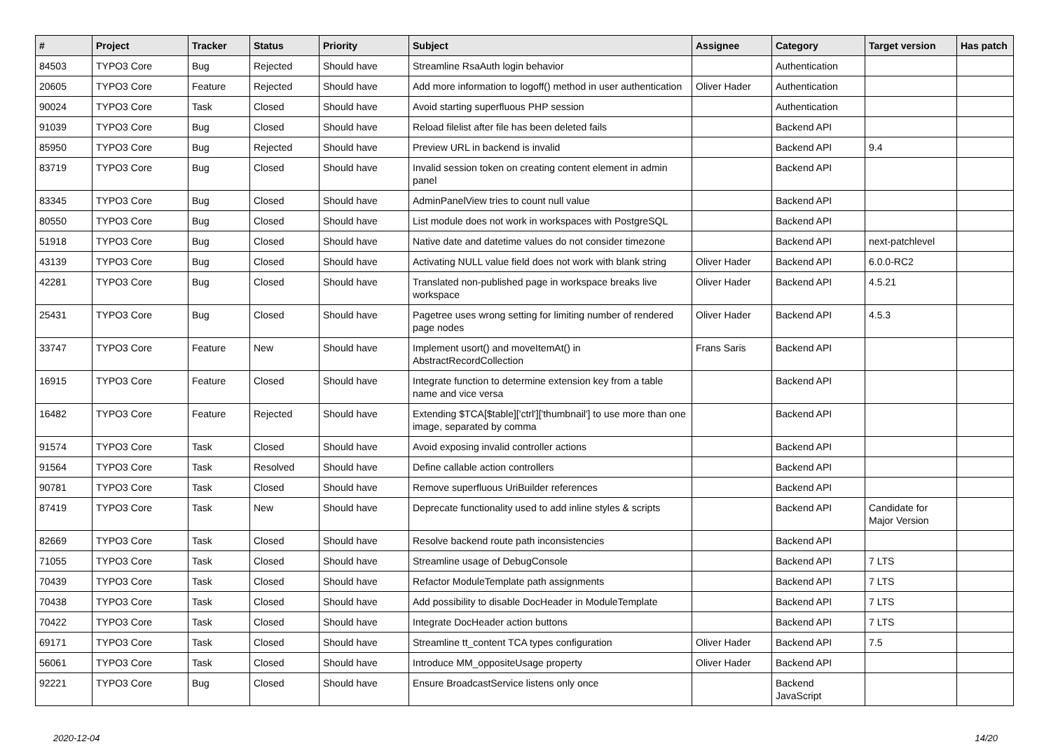| # | Project | Tracker | Status | Priority | Subject | Assignee | Category | Target version | Has patch |
| --- | --- | --- | --- | --- | --- | --- | --- | --- | --- |
| 84503 | TYPO3 Core | Bug | Rejected | Should have | Streamline RsaAuth login behavior | | Authentication | | |
| 20605 | TYPO3 Core | Feature | Rejected | Should have | Add more information to logoff() method in user authentication | Oliver Hader | Authentication | | |
| 90024 | TYPO3 Core | Task | Closed | Should have | Avoid starting superfluous PHP session | | Authentication | | |
| 91039 | TYPO3 Core | Bug | Closed | Should have | Reload filelist after file has been deleted fails | | Backend API | | |
| 85950 | TYPO3 Core | Bug | Rejected | Should have | Preview URL in backend is invalid | | Backend API | 9.4 | |
| 83719 | TYPO3 Core | Bug | Closed | Should have | Invalid session token on creating content element in admin panel | | Backend API | | |
| 83345 | TYPO3 Core | Bug | Closed | Should have | AdminPanelView tries to count null value | | Backend API | | |
| 80550 | TYPO3 Core | Bug | Closed | Should have | List module does not work in workspaces with PostgreSQL | | Backend API | | |
| 51918 | TYPO3 Core | Bug | Closed | Should have | Native date and datetime values do not consider timezone | | Backend API | next-patchlevel | |
| 43139 | TYPO3 Core | Bug | Closed | Should have | Activating NULL value field does not work with blank string | Oliver Hader | Backend API | 6.0.0-RC2 | |
| 42281 | TYPO3 Core | Bug | Closed | Should have | Translated non-published page in workspace breaks live workspace | Oliver Hader | Backend API | 4.5.21 | |
| 25431 | TYPO3 Core | Bug | Closed | Should have | Pagetree uses wrong setting for limiting number of rendered page nodes | Oliver Hader | Backend API | 4.5.3 | |
| 33747 | TYPO3 Core | Feature | New | Should have | Implement usort() and moveItemAt() in AbstractRecordCollection | Frans Saris | Backend API | | |
| 16915 | TYPO3 Core | Feature | Closed | Should have | Integrate function to determine extension key from a table name and vice versa | | Backend API | | |
| 16482 | TYPO3 Core | Feature | Rejected | Should have | Extending $TCA[$table]['ctrl']['thumbnail'] to use more than one image, separated by comma | | Backend API | | |
| 91574 | TYPO3 Core | Task | Closed | Should have | Avoid exposing invalid controller actions | | Backend API | | |
| 91564 | TYPO3 Core | Task | Resolved | Should have | Define callable action controllers | | Backend API | | |
| 90781 | TYPO3 Core | Task | Closed | Should have | Remove superfluous UriBuilder references | | Backend API | | |
| 87419 | TYPO3 Core | Task | New | Should have | Deprecate functionality used to add inline styles & scripts | | Backend API | Candidate for Major Version | |
| 82669 | TYPO3 Core | Task | Closed | Should have | Resolve backend route path inconsistencies | | Backend API | | |
| 71055 | TYPO3 Core | Task | Closed | Should have | Streamline usage of DebugConsole | | Backend API | 7 LTS | |
| 70439 | TYPO3 Core | Task | Closed | Should have | Refactor ModuleTemplate path assignments | | Backend API | 7 LTS | |
| 70438 | TYPO3 Core | Task | Closed | Should have | Add possibility to disable DocHeader in ModuleTemplate | | Backend API | 7 LTS | |
| 70422 | TYPO3 Core | Task | Closed | Should have | Integrate DocHeader action buttons | | Backend API | 7 LTS | |
| 69171 | TYPO3 Core | Task | Closed | Should have | Streamline tt_content TCA types configuration | Oliver Hader | Backend API | 7.5 | |
| 56061 | TYPO3 Core | Task | Closed | Should have | Introduce MM_oppositeUsage property | Oliver Hader | Backend API | | |
| 92221 | TYPO3 Core | Bug | Closed | Should have | Ensure BroadcastService listens only once | | Backend JavaScript | | |
2020-12-04 14/20